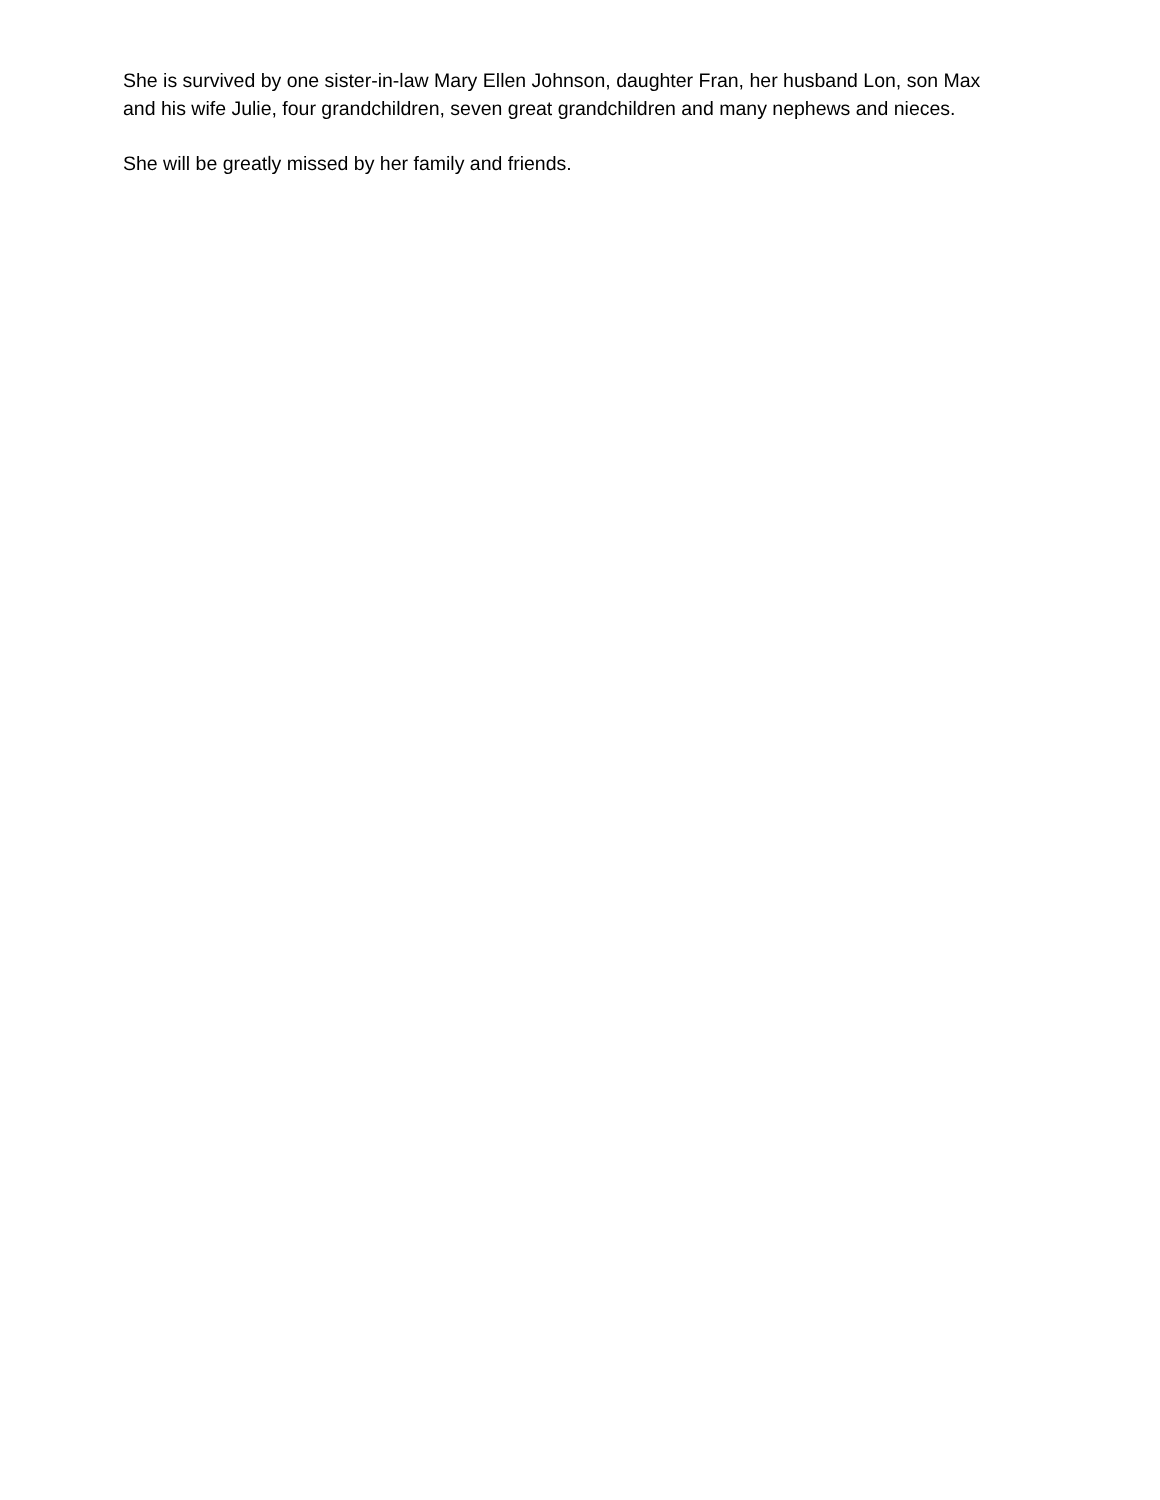She is survived by one sister-in-law Mary Ellen Johnson, daughter Fran, her husband Lon, son Max and his wife Julie, four grandchildren, seven great grandchildren and many nephews and nieces.
She will be greatly missed by her family and friends.